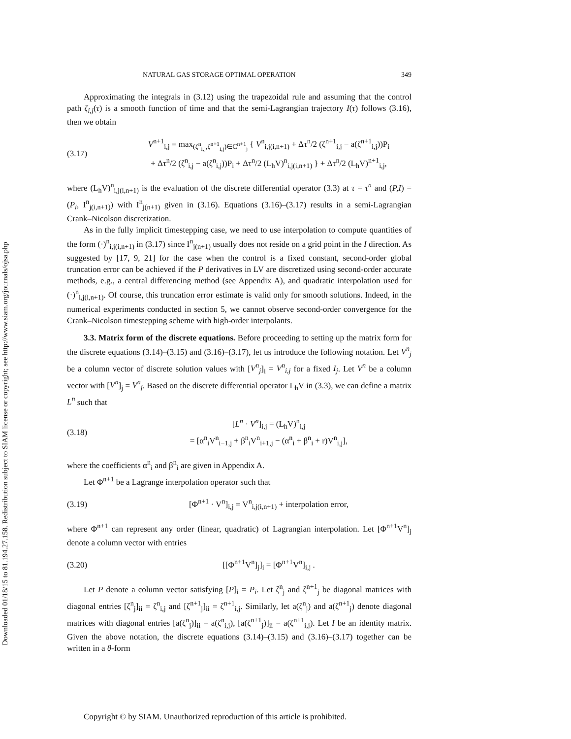Downloaded 01/18/15 to 81.194.27.158. Redistribution subject to SIAM license or copyright; see http://www.siam.org/journals/ojsa.php
NATURAL GAS STORAGE OPTIMAL OPERATION 349
Approximating the integrals in (3.12) using the trapezoidal rule and assuming that the control path ζ<sub>i,j</sub>(τ) is a smooth function of time and that the semi-Lagrangian trajectory I(τ) follows (3.16), then we obtain
(3.17) V<sup>n+1</sup><sub>i,j</sub> = max<sub>(ζ<sup>n</sup><sub>i,j</sub>,ζ<sup>n+1</sup><sub>i,j</sub>)∈C<sup>n+1</sup><sub>j</sub></sub> { V<sup>n</sup><sub>i,j(i,n+1)</sub> + Δτ<sup>n</sup>/2 (ζ<sup>n+1</sup><sub>i,j</sub> − a(ζ<sup>n+1</sup><sub>i,j</sub>))P<sub>i</sub>
+ Δτ<sup>n</sup>/2 (ζ<sup>n</sup><sub>i,j</sub> − a(ζ<sup>n</sup><sub>i,j</sub>))P<sub>i</sub> + Δτ<sup>n</sup>/2 (L<sub>h</sub>V)<sup>n</sup><sub>i,j(i,n+1)</sub> } + Δτ<sup>n</sup>/2 (L<sub>h</sub>V)<sup>n+1</sup><sub>i,j</sub>,
where (L<sub>h</sub>V)<sup>n</sup><sub>i,j(i,n+1)</sub> is the evaluation of the discrete differential operator (3.3) at τ = τ<sup>n</sup> and (P,I) = (P<sub>i</sub>, I<sup>n</sup><sub>j(i,n+1)</sub>) with I<sup>n</sup><sub>j(n+1)</sub> given in (3.16). Equations (3.16)–(3.17) results in a semi-Lagrangian Crank–Nicolson discretization.
As in the fully implicit timestepping case, we need to use interpolation to compute quantities of the form (·)<sup>n</sup><sub>i,j(i,n+1)</sub> in (3.17) since I<sup>n</sup><sub>j(n+1)</sub> usually does not reside on a grid point in the I direction. As suggested by [17, 9, 21] for the case when the control is a fixed constant, second-order global truncation error can be achieved if the P derivatives in LV are discretized using second-order accurate methods, e.g., a central differencing method (see Appendix A), and quadratic interpolation used for (·)<sup>n</sup><sub>i,j(i,n+1)</sub>. Of course, this truncation error estimate is valid only for smooth solutions. Indeed, in the numerical experiments conducted in section 5, we cannot observe second-order convergence for the Crank–Nicolson timestepping scheme with high-order interpolants.
3.3. Matrix form of the discrete equations. Before proceeding to setting up the matrix form for the discrete equations (3.14)–(3.15) and (3.16)–(3.17), let us introduce the following notation. Let V<sup>n</sup><sub>j</sub> be a column vector of discrete solution values with [V<sup>n</sup><sub>j</sub>]<sub>i</sub> = V<sup>n</sup><sub>i,j</sub> for a fixed I<sub>j</sub>. Let V<sup>n</sup> be a column vector with [V<sup>n</sup>]<sub>j</sub> = V<sup>n</sup><sub>j</sub>. Based on the discrete differential operator L<sub>h</sub>V in (3.3), we can define a matrix L<sup>n</sup> such that
(3.18) [L<sup>n</sup> · V<sup>n</sup>]<sub>i,j</sub> = (L<sub>h</sub>V)<sup>n</sup><sub>i,j</sub>
= [α<sup>n</sup><sub>i</sub>V<sup>n</sup><sub>i−1,j</sub> + β<sup>n</sup><sub>i</sub>V<sup>n</sup><sub>i+1,j</sub> − (α<sup>n</sup><sub>i</sub> + β<sup>n</sup><sub>i</sub> + r)V<sup>n</sup><sub>i,j</sub>],
where the coefficients α<sup>n</sup><sub>i</sub> and β<sup>n</sup><sub>i</sub> are given in Appendix A.
Let Φ<sup>n+1</sup> be a Lagrange interpolation operator such that
(3.19) [Φ<sup>n+1</sup> · V<sup>n</sup>]<sub>i,j</sub> = V<sup>n</sup><sub>i,j(i,n+1)</sub> + interpolation error,
where Φ<sup>n+1</sup> can represent any order (linear, quadratic) of Lagrangian interpolation. Let [Φ<sup>n+1</sup>V<sup>n</sup>]<sub>j</sub> denote a column vector with entries
(3.20) [[Φ<sup>n+1</sup>V<sup>n</sup>]<sub>j</sub>]<sub>i</sub> = [Φ<sup>n+1</sup>V<sup>n</sup>]<sub>i,j</sub> .
Let P denote a column vector satisfying [P]<sub>i</sub> = P<sub>i</sub>. Let ζ<sup>n</sup><sub>j</sub> and ζ<sup>n+1</sup><sub>j</sub> be diagonal matrices with diagonal entries [ζ<sup>n</sup><sub>j</sub>]<sub>ii</sub> = ζ<sup>n</sup><sub>i,j</sub> and [ζ<sup>n+1</sup><sub>j</sub>]<sub>ii</sub> = ζ<sup>n+1</sup><sub>i,j</sub>. Similarly, let a(ζ<sup>n</sup><sub>j</sub>) and a(ζ<sup>n+1</sup><sub>j</sub>) denote diagonal matrices with diagonal entries [a(ζ<sup>n</sup><sub>j</sub>)]<sub>ii</sub> = a(ζ<sup>n</sup><sub>i,j</sub>), [a(ζ<sup>n+1</sup><sub>j</sub>)]<sub>ii</sub> = a(ζ<sup>n+1</sup><sub>i,j</sub>). Let I be an identity matrix. Given the above notation, the discrete equations (3.14)–(3.15) and (3.16)–(3.17) together can be written in a θ-form
Copyright © by SIAM. Unauthorized reproduction of this article is prohibited.